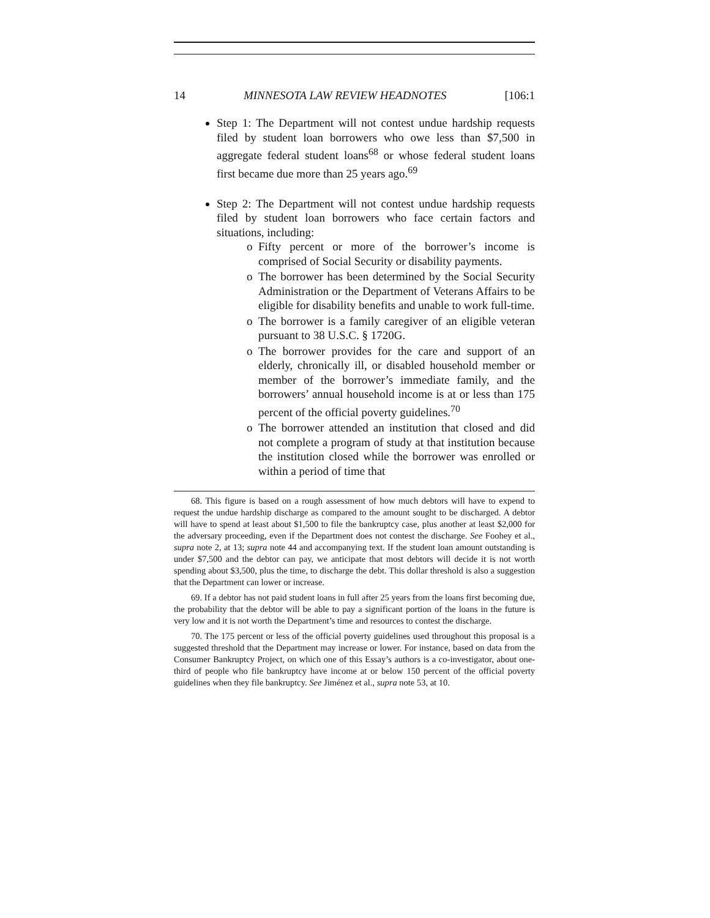14 MINNESOTA LAW REVIEW HEADNOTES [106:1
Step 1: The Department will not contest undue hardship requests filed by student loan borrowers who owe less than $7,500 in aggregate federal student loans<sup>68</sup> or whose federal student loans first became due more than 25 years ago.<sup>69</sup>
Step 2: The Department will not contest undue hardship requests filed by student loan borrowers who face certain factors and situations, including:
Fifty percent or more of the borrower’s income is comprised of Social Security or disability payments.
The borrower has been determined by the Social Security Administration or the Department of Veterans Affairs to be eligible for disability benefits and unable to work full-time.
The borrower is a family caregiver of an eligible veteran pursuant to 38 U.S.C. § 1720G.
The borrower provides for the care and support of an elderly, chronically ill, or disabled household member or member of the borrower’s immediate family, and the borrowers’ annual household income is at or less than 175 percent of the official poverty guidelines.<sup>70</sup>
The borrower attended an institution that closed and did not complete a program of study at that institution because the institution closed while the borrower was enrolled or within a period of time that
68. This figure is based on a rough assessment of how much debtors will have to expend to request the undue hardship discharge as compared to the amount sought to be discharged. A debtor will have to spend at least about $1,500 to file the bankruptcy case, plus another at least $2,000 for the adversary proceeding, even if the Department does not contest the discharge. See Foohey et al., supra note 2, at 13; supra note 44 and accompanying text. If the student loan amount outstanding is under $7,500 and the debtor can pay, we anticipate that most debtors will decide it is not worth spending about $3,500, plus the time, to discharge the debt. This dollar threshold is also a suggestion that the Department can lower or increase.
69. If a debtor has not paid student loans in full after 25 years from the loans first becoming due, the probability that the debtor will be able to pay a significant portion of the loans in the future is very low and it is not worth the Department’s time and resources to contest the discharge.
70. The 175 percent or less of the official poverty guidelines used throughout this proposal is a suggested threshold that the Department may increase or lower. For instance, based on data from the Consumer Bankruptcy Project, on which one of this Essay’s authors is a co-investigator, about one-third of people who file bankruptcy have income at or below 150 percent of the official poverty guidelines when they file bankruptcy. See Jiménez et al., supra note 53, at 10.